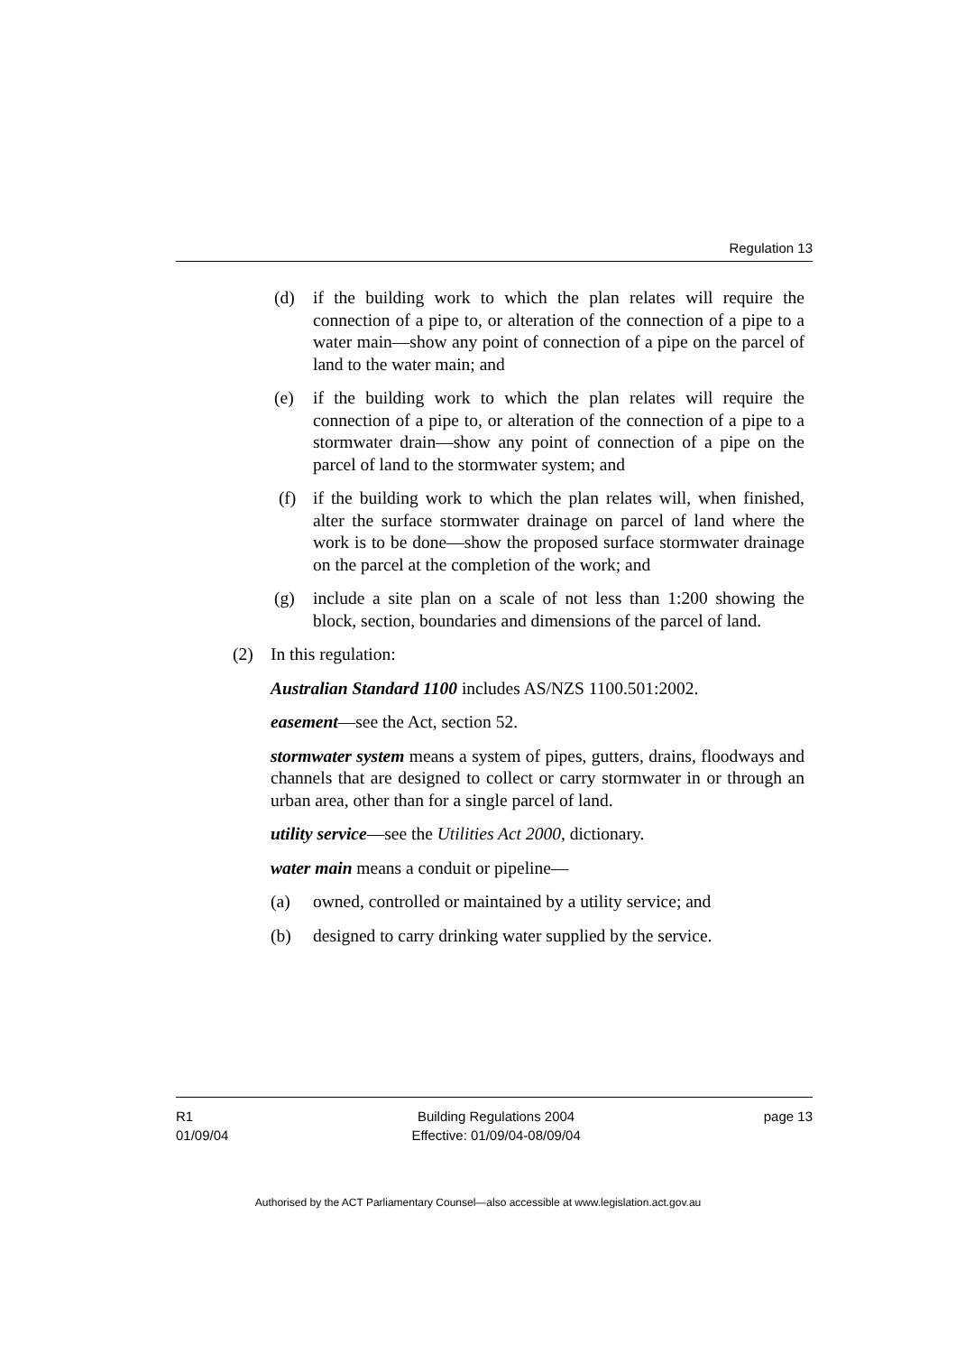Regulation 13
(d) if the building work to which the plan relates will require the connection of a pipe to, or alteration of the connection of a pipe to a water main—show any point of connection of a pipe on the parcel of land to the water main; and
(e) if the building work to which the plan relates will require the connection of a pipe to, or alteration of the connection of a pipe to a stormwater drain—show any point of connection of a pipe on the parcel of land to the stormwater system; and
(f) if the building work to which the plan relates will, when finished, alter the surface stormwater drainage on parcel of land where the work is to be done—show the proposed surface stormwater drainage on the parcel at the completion of the work; and
(g) include a site plan on a scale of not less than 1:200 showing the block, section, boundaries and dimensions of the parcel of land.
(2) In this regulation:
Australian Standard 1100 includes AS/NZS 1100.501:2002.
easement—see the Act, section 52.
stormwater system means a system of pipes, gutters, drains, floodways and channels that are designed to collect or carry stormwater in or through an urban area, other than for a single parcel of land.
utility service—see the Utilities Act 2000, dictionary.
water main means a conduit or pipeline—
(a) owned, controlled or maintained by a utility service; and
(b) designed to carry drinking water supplied by the service.
R1
01/09/04
Building Regulations 2004
Effective: 01/09/04-08/09/04
page 13
Authorised by the ACT Parliamentary Counsel—also accessible at www.legislation.act.gov.au